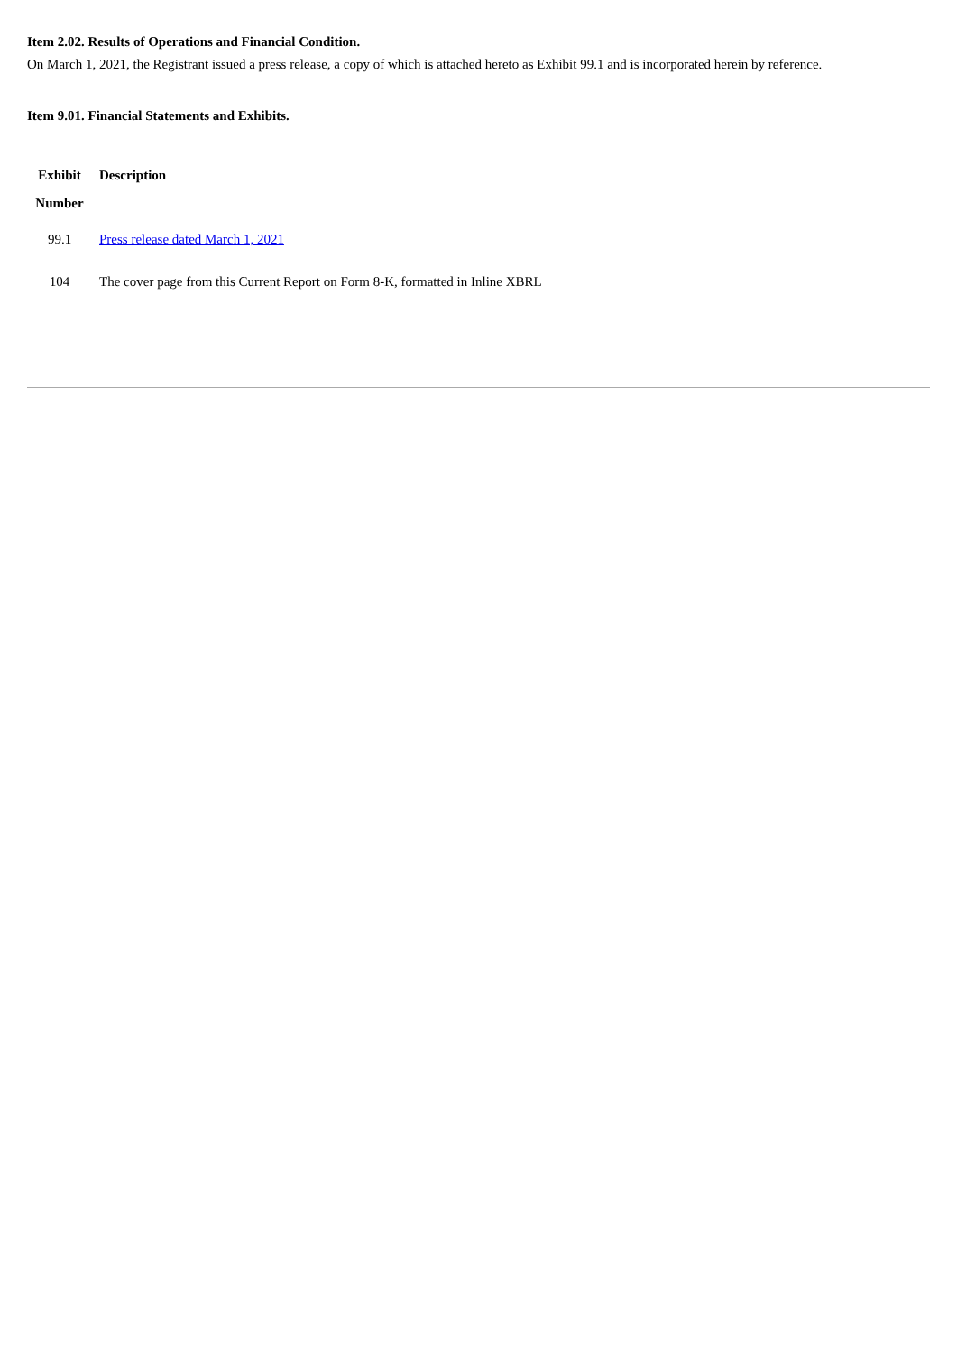Item 2.02. Results of Operations and Financial Condition.
On March 1, 2021, the Registrant issued a press release, a copy of which is attached hereto as Exhibit 99.1 and is incorporated herein by reference.
Item 9.01. Financial Statements and Exhibits.
| Exhibit Number | Description |
| --- | --- |
| 99.1 | Press release dated March 1, 2021 |
| 104 | The cover page from this Current Report on Form 8-K, formatted in Inline XBRL |